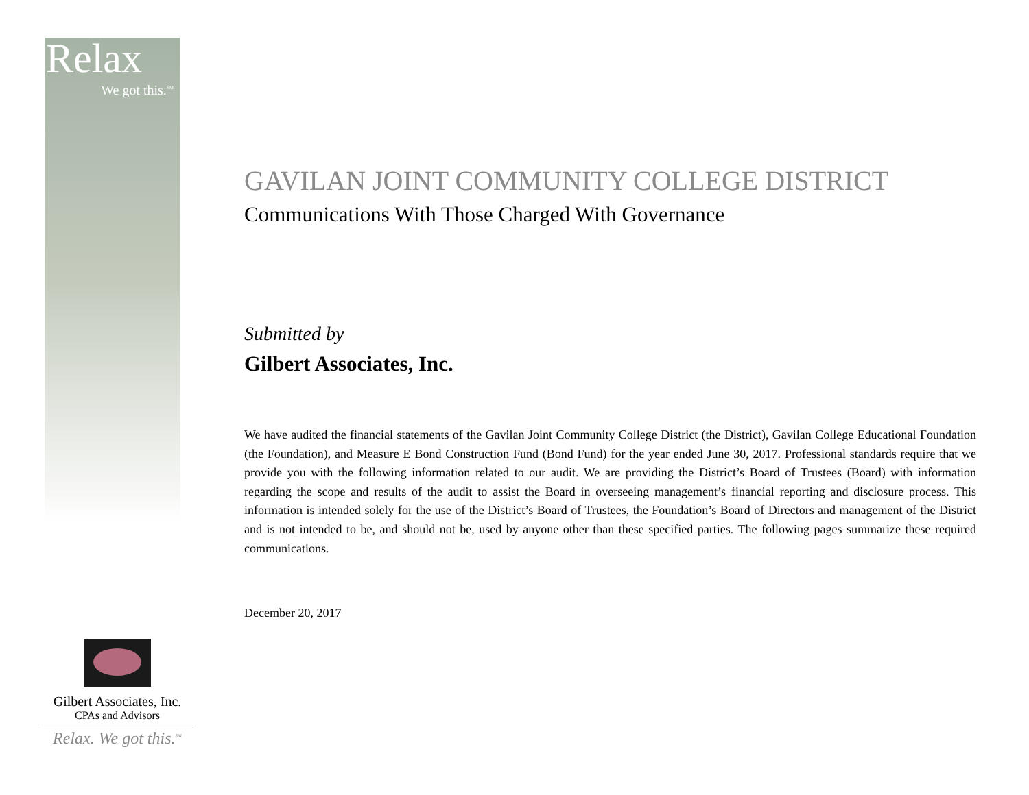Relax
We got this.<sup>SM</sup>
GAVILAN JOINT COMMUNITY COLLEGE DISTRICT
Communications With Those Charged With Governance
Submitted by
Gilbert Associates, Inc.
We have audited the financial statements of the Gavilan Joint Community College District (the District), Gavilan College Educational Foundation (the Foundation), and Measure E Bond Construction Fund (Bond Fund) for the year ended June 30, 2017. Professional standards require that we provide you with the following information related to our audit. We are providing the District’s Board of Trustees (Board) with information regarding the scope and results of the audit to assist the Board in overseeing management’s financial reporting and disclosure process. This information is intended solely for the use of the District’s Board of Trustees, the Foundation’s Board of Directors and management of the District and is not intended to be, and should not be, used by anyone other than these specified parties. The following pages summarize these required communications.
December 20, 2017
Gilbert Associates, Inc.
CPAs and Advisors
Relax. We got this.<sup>SM</sup>